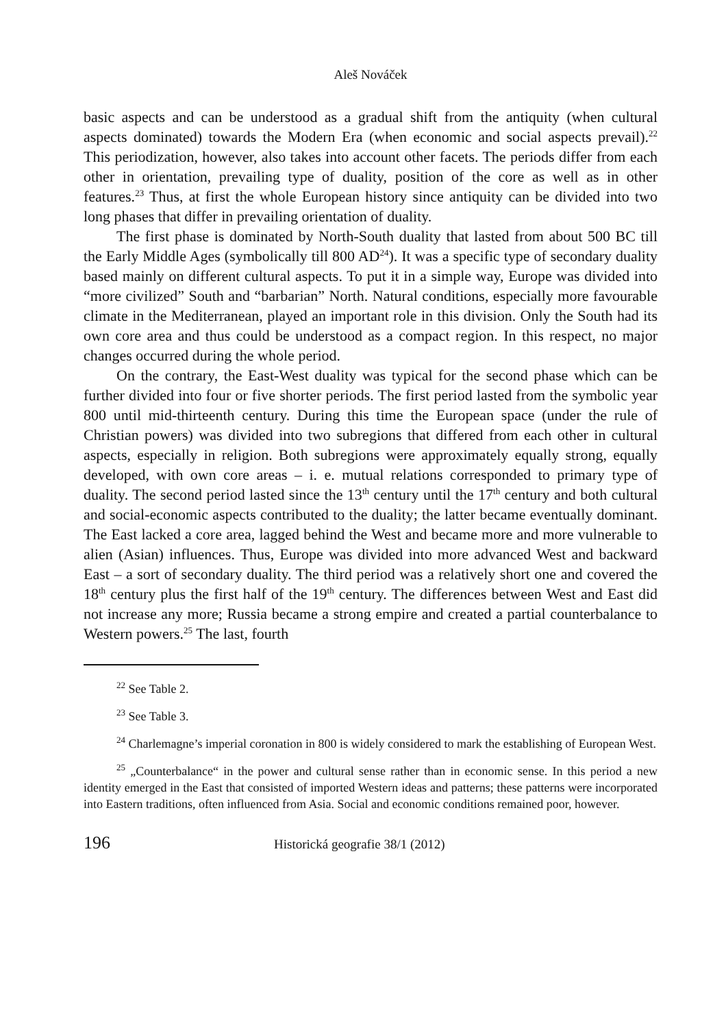Aleš Nováček
basic aspects and can be understood as a gradual shift from the antiquity (when cultural aspects dominated) towards the Modern Era (when economic and social aspects prevail).<sup>22</sup> This periodization, however, also takes into account other facets. The periods differ from each other in orientation, prevailing type of duality, position of the core as well as in other features.<sup>23</sup> Thus, at first the whole European history since antiquity can be divided into two long phases that differ in prevailing orientation of duality.
The first phase is dominated by North-South duality that lasted from about 500 BC till the Early Middle Ages (symbolically till 800 AD<sup>24</sup>). It was a specific type of secondary duality based mainly on different cultural aspects. To put it in a simple way, Europe was divided into “more civilized” South and “barbarian” North. Natural conditions, especially more favourable climate in the Mediterranean, played an important role in this division. Only the South had its own core area and thus could be understood as a compact region. In this respect, no major changes occurred during the whole period.
On the contrary, the East-West duality was typical for the second phase which can be further divided into four or five shorter periods. The first period lasted from the symbolic year 800 until mid-thirteenth century. During this time the European space (under the rule of Christian powers) was divided into two subregions that differed from each other in cultural aspects, especially in religion. Both subregions were approximately equally strong, equally developed, with own core areas – i. e. mutual relations corresponded to primary type of duality. The second period lasted since the 13<sup>th</sup> century until the 17<sup>th</sup> century and both cultural and social-economic aspects contributed to the duality; the latter became eventually dominant. The East lacked a core area, lagged behind the West and became more and more vulnerable to alien (Asian) influences. Thus, Europe was divided into more advanced West and backward East – a sort of secondary duality. The third period was a relatively short one and covered the 18<sup>th</sup> century plus the first half of the 19<sup>th</sup> century. The differences between West and East did not increase any more; Russia became a strong empire and created a partial counterbalance to Western powers.<sup>25</sup> The last, fourth
<sup>22</sup> See Table 2.
<sup>23</sup> See Table 3.
<sup>24</sup> Charlemagne’s imperial coronation in 800 is widely considered to mark the establishing of European West.
<sup>25</sup> „Counterbalance“ in the power and cultural sense rather than in economic sense. In this period a new identity emerged in the East that consisted of imported Western ideas and patterns; these patterns were incorporated into Eastern traditions, often influenced from Asia. Social and economic conditions remained poor, however.
196 Historická geografie 38/1 (2012)